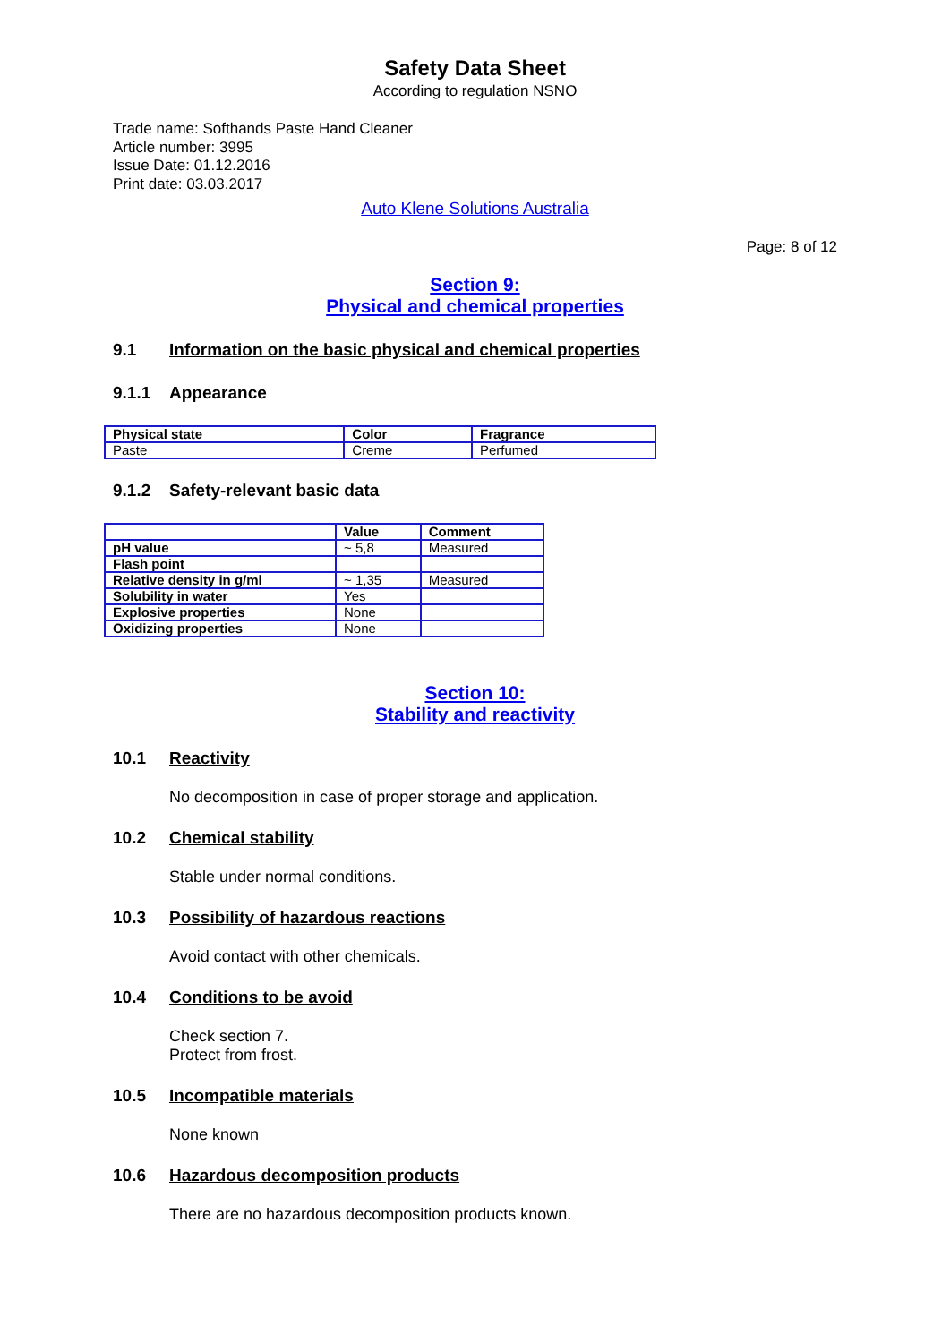Safety Data Sheet
According to regulation NSNO
Trade name: Softhands Paste Hand Cleaner
Article number: 3995
Issue Date: 01.12.2016
Print date: 03.03.2017
Auto Klene Solutions Australia
Page: 8 of 12
Section 9:
Physical and chemical properties
9.1 Information on the basic physical and chemical properties
9.1.1 Appearance
| Physical state | Color | Fragrance |
| --- | --- | --- |
| Paste | Creme | Perfumed |
9.1.2 Safety-relevant basic data
| | Value | Comment |
| --- | --- | --- |
| pH value | ~ 5,8 | Measured |
| Flash point | | |
| Relative density in g/ml | ~ 1,35 | Measured |
| Solubility in water | Yes | |
| Explosive properties | None | |
| Oxidizing properties | None | |
Section 10:
Stability and reactivity
10.1 Reactivity
No decomposition in case of proper storage and application.
10.2 Chemical stability
Stable under normal conditions.
10.3 Possibility of hazardous reactions
Avoid contact with other chemicals.
10.4 Conditions to be avoid
Check section 7.
Protect from frost.
10.5 Incompatible materials
None known
10.6 Hazardous decomposition products
There are no hazardous decomposition products known.